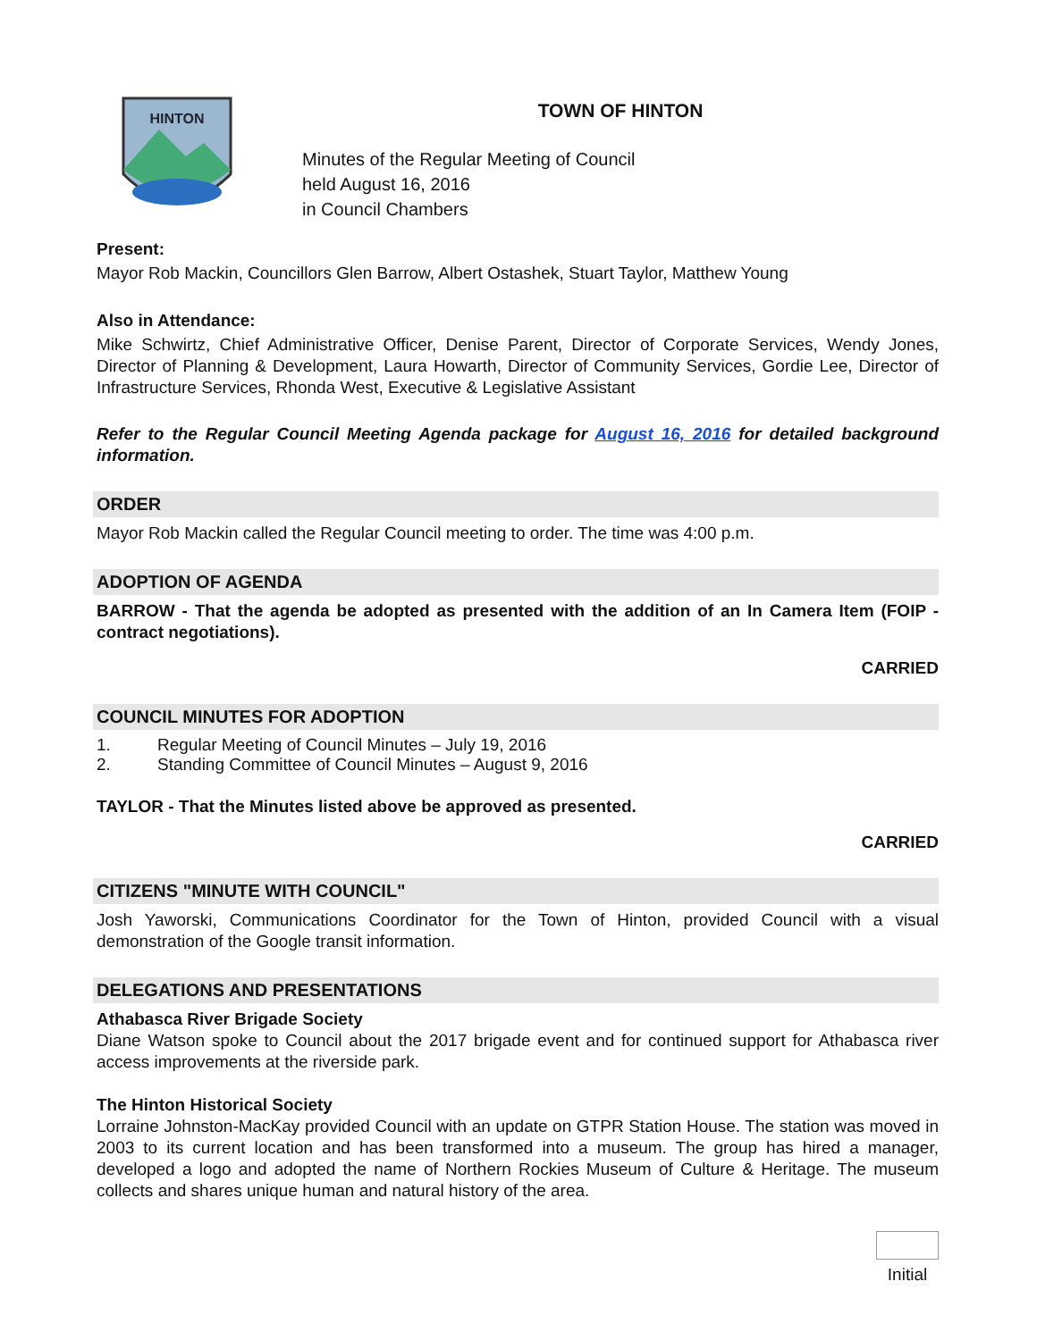HINTON
TOWN OF HINTON
Minutes of the Regular Meeting of Council
held August 16, 2016
in Council Chambers
Present:
Mayor Rob Mackin, Councillors Glen Barrow, Albert Ostashek, Stuart Taylor, Matthew Young
Also in Attendance:
Mike Schwirtz, Chief Administrative Officer, Denise Parent, Director of Corporate Services, Wendy Jones, Director of Planning & Development, Laura Howarth, Director of Community Services, Gordie Lee, Director of Infrastructure Services, Rhonda West, Executive & Legislative Assistant
Refer to the Regular Council Meeting Agenda package for August 16, 2016 for detailed background information.
ORDER
Mayor Rob Mackin called the Regular Council meeting to order. The time was 4:00 p.m.
ADOPTION OF AGENDA
BARROW - That the agenda be adopted as presented with the addition of an In Camera Item (FOIP - contract negotiations).
CARRIED
COUNCIL MINUTES FOR ADOPTION
1. Regular Meeting of Council Minutes – July 19, 2016
2. Standing Committee of Council Minutes – August 9, 2016
TAYLOR - That the Minutes listed above be approved as presented.
CARRIED
CITIZENS "MINUTE WITH COUNCIL"
Josh Yaworski, Communications Coordinator for the Town of Hinton, provided Council with a visual demonstration of the Google transit information.
DELEGATIONS AND PRESENTATIONS
Athabasca River Brigade Society
Diane Watson spoke to Council about the 2017 brigade event and for continued support for Athabasca river access improvements at the riverside park.
The Hinton Historical Society
Lorraine Johnston-MacKay provided Council with an update on GTPR Station House. The station was moved in 2003 to its current location and has been transformed into a museum. The group has hired a manager, developed a logo and adopted the name of Northern Rockies Museum of Culture & Heritage. The museum collects and shares unique human and natural history of the area.
Initial